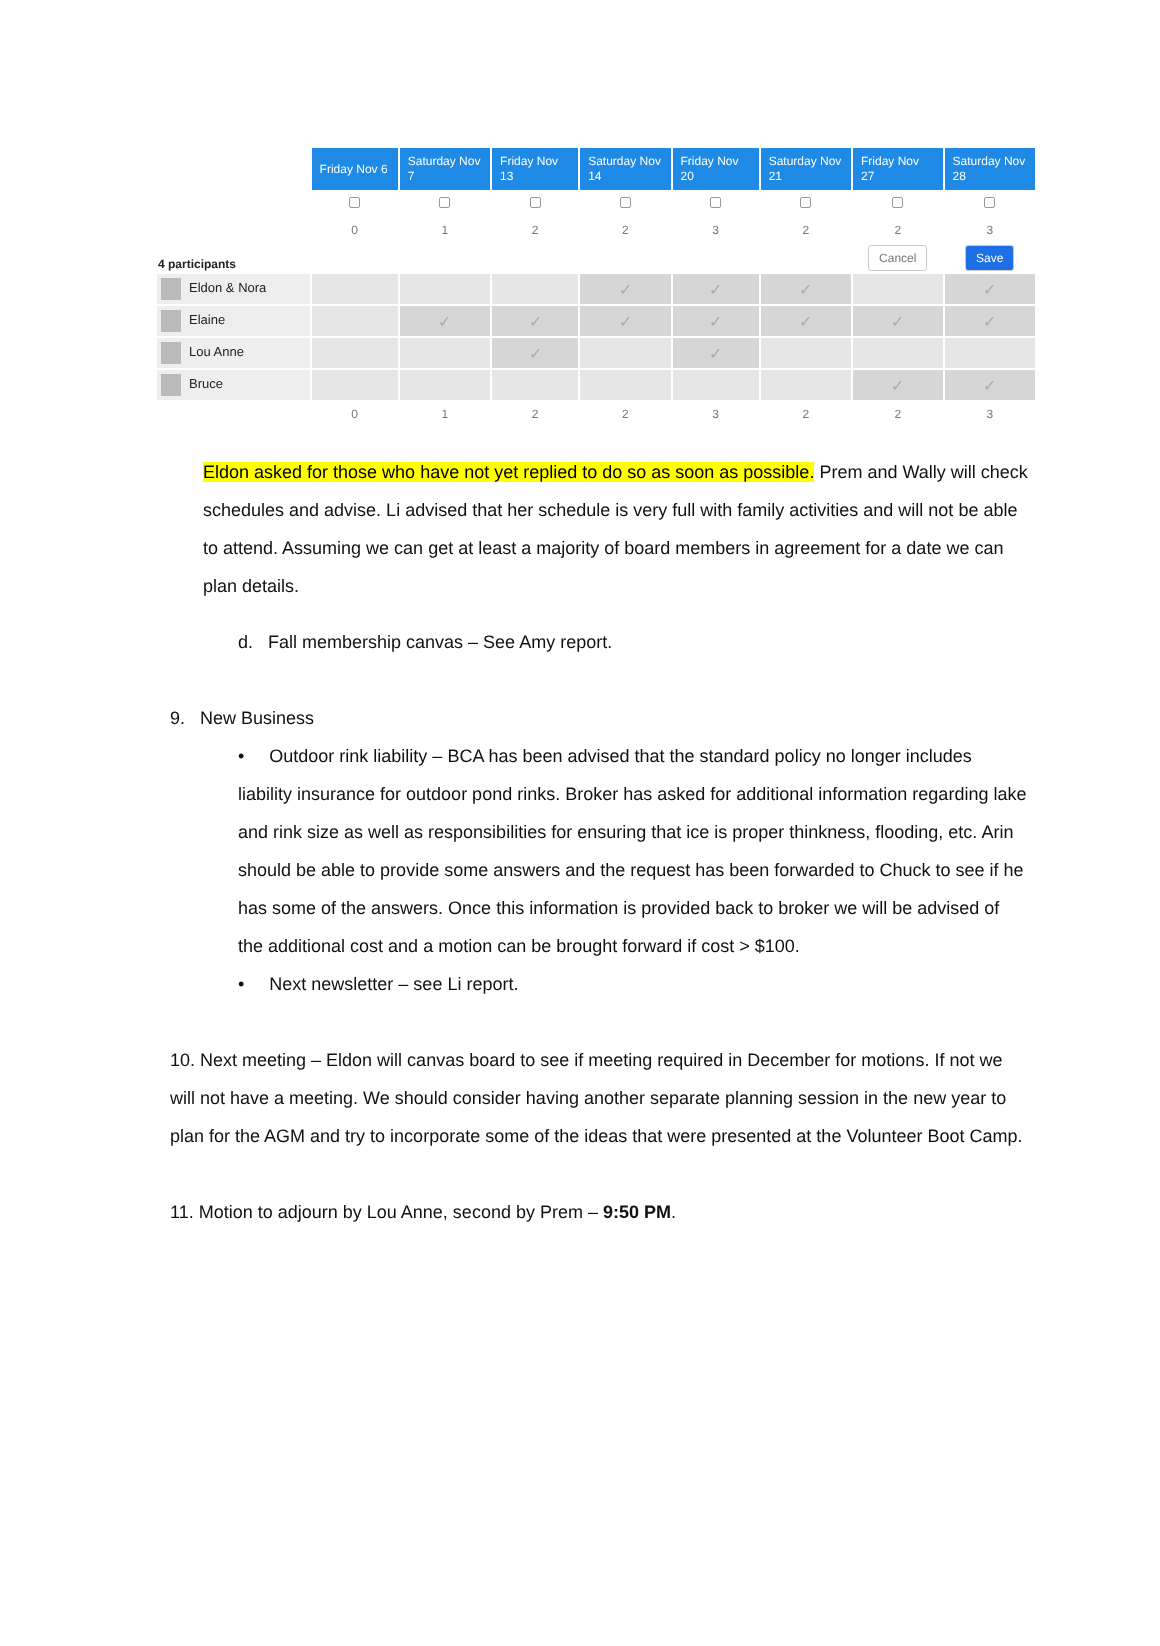| | Friday Nov 6 | Saturday Nov 7 | Friday Nov 13 | Saturday Nov 14 | Friday Nov 20 | Saturday Nov 21 | Friday Nov 27 | Saturday Nov 28 |
| --- | --- | --- | --- | --- | --- | --- | --- | --- |
| | 0 | 1 | 2 | 2 | 3 | 2 | 2 | 3 |
| 4 participants | | | | | | | Cancel | Save |
| Eldon & Nora | | | | ✓ | ✓ | ✓ | | ✓ |
| Elaine | | ✓ | ✓ | ✓ | ✓ | ✓ | ✓ | ✓ |
| Lou Anne | | | ✓ | | ✓ | | | |
| Bruce | | | | | | | ✓ | ✓ |
| | 0 | 1 | 2 | 2 | 3 | 2 | 2 | 3 |
Eldon asked for those who have not yet replied to do so as soon as possible. Prem and Wally will check schedules and advise. Li advised that her schedule is very full with family activities and will not be able to attend. Assuming we can get at least a majority of board members in agreement for a date we can plan details.
d. Fall membership canvas – See Amy report.
9. New Business
• Outdoor rink liability – BCA has been advised that the standard policy no longer includes liability insurance for outdoor pond rinks. Broker has asked for additional information regarding lake and rink size as well as responsibilities for ensuring that ice is proper thinkness, flooding, etc. Arin should be able to provide some answers and the request has been forwarded to Chuck to see if he has some of the answers. Once this information is provided back to broker we will be advised of the additional cost and a motion can be brought forward if cost > $100.
• Next newsletter – see Li report.
10. Next meeting – Eldon will canvas board to see if meeting required in December for motions. If not we will not have a meeting. We should consider having another separate planning session in the new year to plan for the AGM and try to incorporate some of the ideas that were presented at the Volunteer Boot Camp.
11. Motion to adjourn by Lou Anne, second by Prem – 9:50 PM.